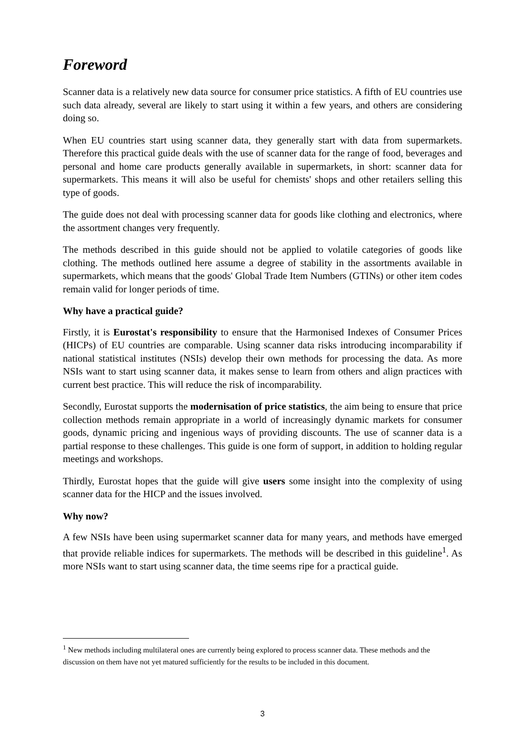Foreword
Scanner data is a relatively new data source for consumer price statistics. A fifth of EU countries use such data already, several are likely to start using it within a few years, and others are considering doing so.
When EU countries start using scanner data, they generally start with data from supermarkets. Therefore this practical guide deals with the use of scanner data for the range of food, beverages and personal and home care products generally available in supermarkets, in short: scanner data for supermarkets. This means it will also be useful for chemists' shops and other retailers selling this type of goods.
The guide does not deal with processing scanner data for goods like clothing and electronics, where the assortment changes very frequently.
The methods described in this guide should not be applied to volatile categories of goods like clothing. The methods outlined here assume a degree of stability in the assortments available in supermarkets, which means that the goods' Global Trade Item Numbers (GTINs) or other item codes remain valid for longer periods of time.
Why have a practical guide?
Firstly, it is Eurostat's responsibility to ensure that the Harmonised Indexes of Consumer Prices (HICPs) of EU countries are comparable. Using scanner data risks introducing incomparability if national statistical institutes (NSIs) develop their own methods for processing the data. As more NSIs want to start using scanner data, it makes sense to learn from others and align practices with current best practice. This will reduce the risk of incomparability.
Secondly, Eurostat supports the modernisation of price statistics, the aim being to ensure that price collection methods remain appropriate in a world of increasingly dynamic markets for consumer goods, dynamic pricing and ingenious ways of providing discounts. The use of scanner data is a partial response to these challenges. This guide is one form of support, in addition to holding regular meetings and workshops.
Thirdly, Eurostat hopes that the guide will give users some insight into the complexity of using scanner data for the HICP and the issues involved.
Why now?
A few NSIs have been using supermarket scanner data for many years, and methods have emerged that provide reliable indices for supermarkets. The methods will be described in this guideline<sup>1</sup>. As more NSIs want to start using scanner data, the time seems ripe for a practical guide.
<sup>1</sup> New methods including multilateral ones are currently being explored to process scanner data. These methods and the discussion on them have not yet matured sufficiently for the results to be included in this document.
3